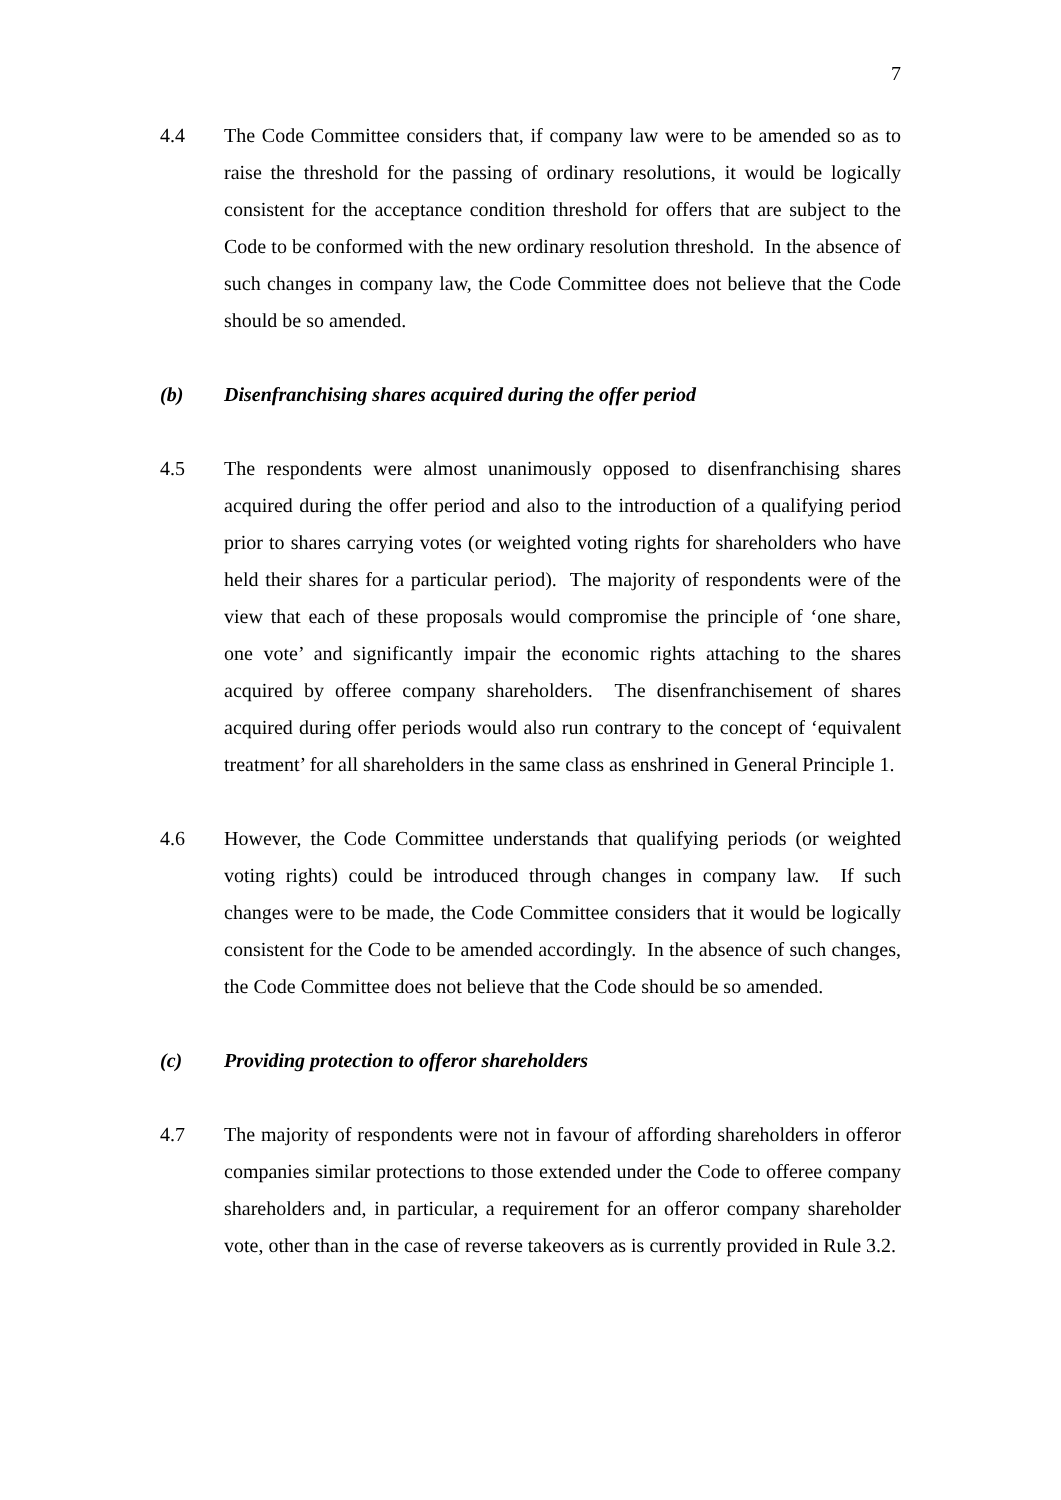7
4.4 The Code Committee considers that, if company law were to be amended so as to raise the threshold for the passing of ordinary resolutions, it would be logically consistent for the acceptance condition threshold for offers that are subject to the Code to be conformed with the new ordinary resolution threshold. In the absence of such changes in company law, the Code Committee does not believe that the Code should be so amended.
(b) Disenfranchising shares acquired during the offer period
4.5 The respondents were almost unanimously opposed to disenfranchising shares acquired during the offer period and also to the introduction of a qualifying period prior to shares carrying votes (or weighted voting rights for shareholders who have held their shares for a particular period). The majority of respondents were of the view that each of these proposals would compromise the principle of ‘one share, one vote’ and significantly impair the economic rights attaching to the shares acquired by offeree company shareholders. The disenfranchisement of shares acquired during offer periods would also run contrary to the concept of ‘equivalent treatment’ for all shareholders in the same class as enshrined in General Principle 1.
4.6 However, the Code Committee understands that qualifying periods (or weighted voting rights) could be introduced through changes in company law. If such changes were to be made, the Code Committee considers that it would be logically consistent for the Code to be amended accordingly. In the absence of such changes, the Code Committee does not believe that the Code should be so amended.
(c) Providing protection to offeror shareholders
4.7 The majority of respondents were not in favour of affording shareholders in offeror companies similar protections to those extended under the Code to offeree company shareholders and, in particular, a requirement for an offeror company shareholder vote, other than in the case of reverse takeovers as is currently provided in Rule 3.2.